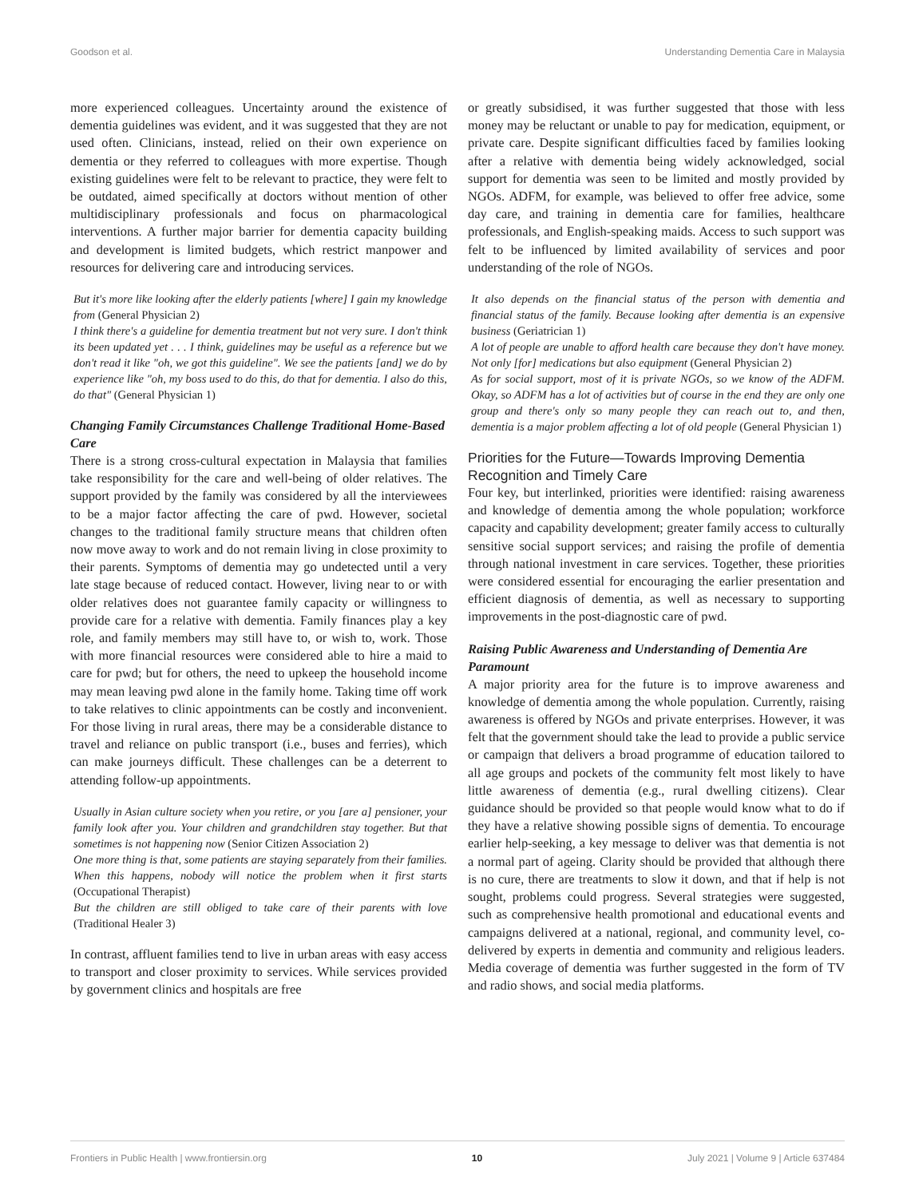Goodson et al. Understanding Dementia Care in Malaysia
more experienced colleagues. Uncertainty around the existence of dementia guidelines was evident, and it was suggested that they are not used often. Clinicians, instead, relied on their own experience on dementia or they referred to colleagues with more expertise. Though existing guidelines were felt to be relevant to practice, they were felt to be outdated, aimed specifically at doctors without mention of other multidisciplinary professionals and focus on pharmacological interventions. A further major barrier for dementia capacity building and development is limited budgets, which restrict manpower and resources for delivering care and introducing services.
But it's more like looking after the elderly patients [where] I gain my knowledge from (General Physician 2)
I think there's a guideline for dementia treatment but not very sure. I don't think its been updated yet . . . I think, guidelines may be useful as a reference but we don't read it like "oh, we got this guideline". We see the patients [and] we do by experience like "oh, my boss used to do this, do that for dementia. I also do this, do that" (General Physician 1)
Changing Family Circumstances Challenge Traditional Home-Based Care
There is a strong cross-cultural expectation in Malaysia that families take responsibility for the care and well-being of older relatives. The support provided by the family was considered by all the interviewees to be a major factor affecting the care of pwd. However, societal changes to the traditional family structure means that children often now move away to work and do not remain living in close proximity to their parents. Symptoms of dementia may go undetected until a very late stage because of reduced contact. However, living near to or with older relatives does not guarantee family capacity or willingness to provide care for a relative with dementia. Family finances play a key role, and family members may still have to, or wish to, work. Those with more financial resources were considered able to hire a maid to care for pwd; but for others, the need to upkeep the household income may mean leaving pwd alone in the family home. Taking time off work to take relatives to clinic appointments can be costly and inconvenient. For those living in rural areas, there may be a considerable distance to travel and reliance on public transport (i.e., buses and ferries), which can make journeys difficult. These challenges can be a deterrent to attending follow-up appointments.
Usually in Asian culture society when you retire, or you [are a] pensioner, your family look after you. Your children and grandchildren stay together. But that sometimes is not happening now (Senior Citizen Association 2)
One more thing is that, some patients are staying separately from their families. When this happens, nobody will notice the problem when it first starts (Occupational Therapist)
But the children are still obliged to take care of their parents with love (Traditional Healer 3)
In contrast, affluent families tend to live in urban areas with easy access to transport and closer proximity to services. While services provided by government clinics and hospitals are free
or greatly subsidised, it was further suggested that those with less money may be reluctant or unable to pay for medication, equipment, or private care. Despite significant difficulties faced by families looking after a relative with dementia being widely acknowledged, social support for dementia was seen to be limited and mostly provided by NGOs. ADFM, for example, was believed to offer free advice, some day care, and training in dementia care for families, healthcare professionals, and English-speaking maids. Access to such support was felt to be influenced by limited availability of services and poor understanding of the role of NGOs.
It also depends on the financial status of the person with dementia and financial status of the family. Because looking after dementia is an expensive business (Geriatrician 1)
A lot of people are unable to afford health care because they don't have money. Not only [for] medications but also equipment (General Physician 2)
As for social support, most of it is private NGOs, so we know of the ADFM. Okay, so ADFM has a lot of activities but of course in the end they are only one group and there's only so many people they can reach out to, and then, dementia is a major problem affecting a lot of old people (General Physician 1)
Priorities for the Future—Towards Improving Dementia Recognition and Timely Care
Four key, but interlinked, priorities were identified: raising awareness and knowledge of dementia among the whole population; workforce capacity and capability development; greater family access to culturally sensitive social support services; and raising the profile of dementia through national investment in care services. Together, these priorities were considered essential for encouraging the earlier presentation and efficient diagnosis of dementia, as well as necessary to supporting improvements in the post-diagnostic care of pwd.
Raising Public Awareness and Understanding of Dementia Are Paramount
A major priority area for the future is to improve awareness and knowledge of dementia among the whole population. Currently, raising awareness is offered by NGOs and private enterprises. However, it was felt that the government should take the lead to provide a public service or campaign that delivers a broad programme of education tailored to all age groups and pockets of the community felt most likely to have little awareness of dementia (e.g., rural dwelling citizens). Clear guidance should be provided so that people would know what to do if they have a relative showing possible signs of dementia. To encourage earlier help-seeking, a key message to deliver was that dementia is not a normal part of ageing. Clarity should be provided that although there is no cure, there are treatments to slow it down, and that if help is not sought, problems could progress. Several strategies were suggested, such as comprehensive health promotional and educational events and campaigns delivered at a national, regional, and community level, co-delivered by experts in dementia and community and religious leaders. Media coverage of dementia was further suggested in the form of TV and radio shows, and social media platforms.
Frontiers in Public Health | www.frontiersin.org 10 July 2021 | Volume 9 | Article 637484